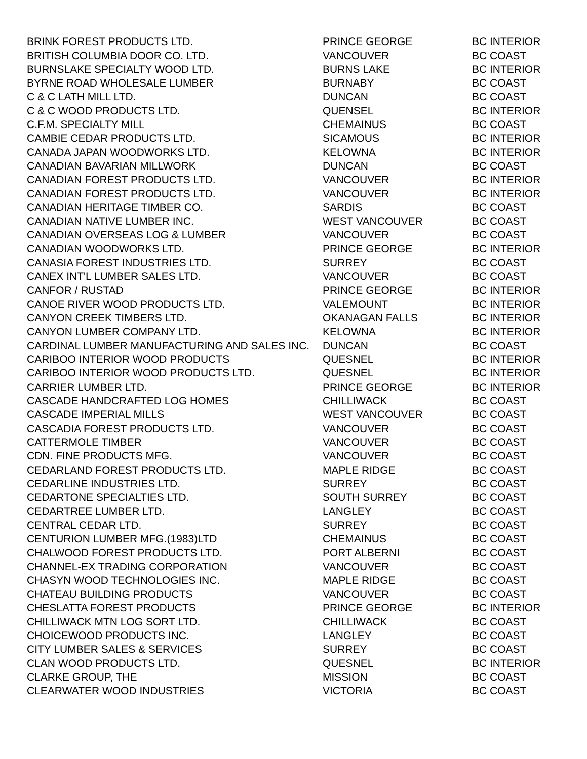| BRINK FOREST PRODUCTS LTD. | PRINCE GEORGE | BC INTERIOR |
| BRITISH COLUMBIA DOOR CO. LTD. | VANCOUVER | BC COAST |
| BURNSLAKE SPECIALTY WOOD LTD. | BURNS LAKE | BC INTERIOR |
| BYRNE ROAD WHOLESALE LUMBER | BURNABY | BC COAST |
| C & C LATH MILL LTD. | DUNCAN | BC COAST |
| C & C WOOD PRODUCTS LTD. | QUENSEL | BC INTERIOR |
| C.F.M. SPECIALTY MILL | CHEMAINUS | BC COAST |
| CAMBIE CEDAR PRODUCTS LTD. | SICAMOUS | BC INTERIOR |
| CANADA JAPAN WOODWORKS LTD. | KELOWNA | BC INTERIOR |
| CANADIAN BAVARIAN MILLWORK | DUNCAN | BC COAST |
| CANADIAN FOREST PRODUCTS LTD. | VANCOUVER | BC INTERIOR |
| CANADIAN FOREST PRODUCTS LTD. | VANCOUVER | BC INTERIOR |
| CANADIAN HERITAGE TIMBER CO. | SARDIS | BC COAST |
| CANADIAN NATIVE LUMBER INC. | WEST VANCOUVER | BC COAST |
| CANADIAN OVERSEAS LOG & LUMBER | VANCOUVER | BC COAST |
| CANADIAN WOODWORKS LTD. | PRINCE GEORGE | BC INTERIOR |
| CANASIA FOREST INDUSTRIES LTD. | SURREY | BC COAST |
| CANEX INT'L LUMBER SALES LTD. | VANCOUVER | BC COAST |
| CANFOR / RUSTAD | PRINCE GEORGE | BC INTERIOR |
| CANOE RIVER WOOD PRODUCTS LTD. | VALEMOUNT | BC INTERIOR |
| CANYON CREEK TIMBERS LTD. | OKANAGAN FALLS | BC INTERIOR |
| CANYON LUMBER COMPANY LTD. | KELOWNA | BC INTERIOR |
| CARDINAL LUMBER MANUFACTURING AND SALES INC. | DUNCAN | BC COAST |
| CARIBOO INTERIOR WOOD PRODUCTS | QUESNEL | BC INTERIOR |
| CARIBOO INTERIOR WOOD PRODUCTS LTD. | QUESNEL | BC INTERIOR |
| CARRIER LUMBER LTD. | PRINCE GEORGE | BC INTERIOR |
| CASCADE HANDCRAFTED LOG HOMES | CHILLIWACK | BC COAST |
| CASCADE IMPERIAL MILLS | WEST VANCOUVER | BC COAST |
| CASCADIA FOREST PRODUCTS LTD. | VANCOUVER | BC COAST |
| CATTERMOLE TIMBER | VANCOUVER | BC COAST |
| CDN. FINE PRODUCTS MFG. | VANCOUVER | BC COAST |
| CEDARLAND FOREST PRODUCTS LTD. | MAPLE RIDGE | BC COAST |
| CEDARLINE INDUSTRIES LTD. | SURREY | BC COAST |
| CEDARTONE SPECIALTIES LTD. | SOUTH SURREY | BC COAST |
| CEDARTREE LUMBER LTD. | LANGLEY | BC COAST |
| CENTRAL CEDAR LTD. | SURREY | BC COAST |
| CENTURION LUMBER MFG.(1983)LTD | CHEMAINUS | BC COAST |
| CHALWOOD FOREST PRODUCTS LTD. | PORT ALBERNI | BC COAST |
| CHANNEL-EX TRADING CORPORATION | VANCOUVER | BC COAST |
| CHASYN WOOD TECHNOLOGIES INC. | MAPLE RIDGE | BC COAST |
| CHATEAU BUILDING PRODUCTS | VANCOUVER | BC COAST |
| CHESLATTA FOREST PRODUCTS | PRINCE GEORGE | BC INTERIOR |
| CHILLIWACK MTN LOG SORT LTD. | CHILLIWACK | BC COAST |
| CHOICEWOOD PRODUCTS INC. | LANGLEY | BC COAST |
| CITY LUMBER SALES & SERVICES | SURREY | BC COAST |
| CLAN WOOD PRODUCTS LTD. | QUESNEL | BC INTERIOR |
| CLARKE GROUP, THE | MISSION | BC COAST |
| CLEARWATER WOOD INDUSTRIES | VICTORIA | BC COAST |